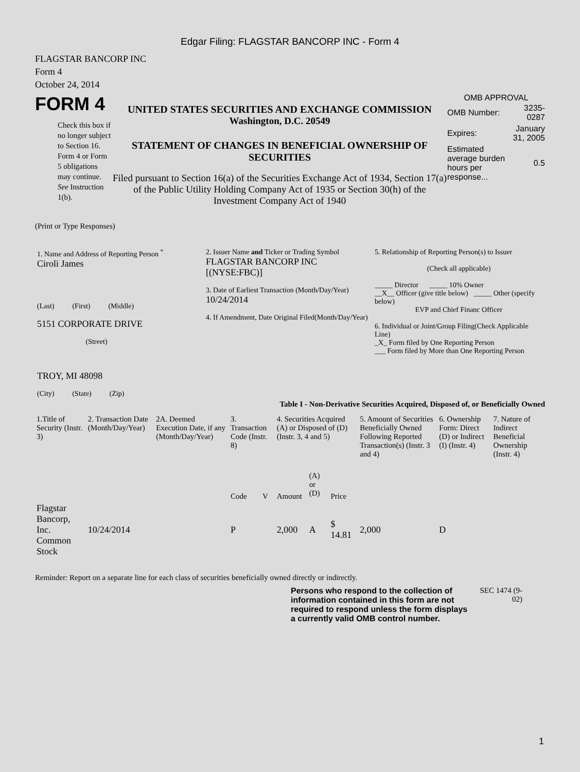Edgar Filing: FLAGSTAR BANCORP INC - Form 4
FLAGSTAR BANCORP INC
Form 4
October 24, 2014
FORM 4
Check this box if no longer subject to Section 16. Form 4 or Form 5 obligations may continue. See Instruction 1(b).
UNITED STATES SECURITIES AND EXCHANGE COMMISSION
Washington, D.C. 20549
STATEMENT OF CHANGES IN BENEFICIAL OWNERSHIP OF SECURITIES
Filed pursuant to Section 16(a) of the Securities Exchange Act of 1934, Section 17(a) of the Public Utility Holding Company Act of 1935 or Section 30(h) of the Investment Company Act of 1940
OMB APPROVAL
| OMB Number: | 3235-0287 |
| Expires: | January 31, 2005 |
| Estimated average burden hours per response... | 0.5 |
(Print or Type Responses)
| 1. Name and Address of Reporting Person <sup>*</sup> Ciroli James (Last) (First) (Middle) 5151 CORPORATE DRIVE (Street) TROY, MI 48098 (City) (State) (Zip) | 2. Issuer Name and Ticker or Trading Symbol FLAGSTAR BANCORP INC [(NYSE:FBC)] 3. Date of Earliest Transaction (Month/Day/Year) 10/24/2014 4. If Amendment, Date Original Filed(Month/Day/Year) | 5. Relationship of Reporting Person(s) to Issuer (Check all applicable) _____ Director _____ 10% Owner __X__ Officer (give title below) _____ Other (specify below) EVP and Chief Financ Officer 6. Individual or Joint/Group Filing(Check Applicable Line) _X_ Form filed by One Reporting Person ___ Form filed by More than One Reporting Person |
Table I - Non-Derivative Securities Acquired, Disposed of, or Beneficially Owned
| 1.Title of Security (Instr. 3) | 2. Transaction Date (Month/Day/Year) | 2A. Deemed Execution Date, if any (Month/Day/Year) | 3. Transaction Code (Instr. 8) | | 4. Securities Acquired (A) or Disposed of (D) (Instr. 3, 4 and 5) | | | 5. Amount of Securities Beneficially Owned Following Reported Transaction(s) (Instr. 3 and 4) | 6. Ownership Form: Direct (D) or Indirect (I) (Instr. 4) | 7. Nature of Indirect Beneficial Ownership (Instr. 4) |
| --- | --- | --- | --- | --- | --- | --- | --- | --- | --- | --- |
| | | | Code | V | Amount | (A) or (D) | Price | | | |
| Flagstar Bancorp, Inc. Common Stock | 10/24/2014 | | P | | 2,000 | A | $ 14.81 | 2,000 | D | |
Reminder: Report on a separate line for each class of securities beneficially owned directly or indirectly.
Persons who respond to the collection of information contained in this form are not required to respond unless the form displays a currently valid OMB control number.
SEC 1474 (9-02)
1